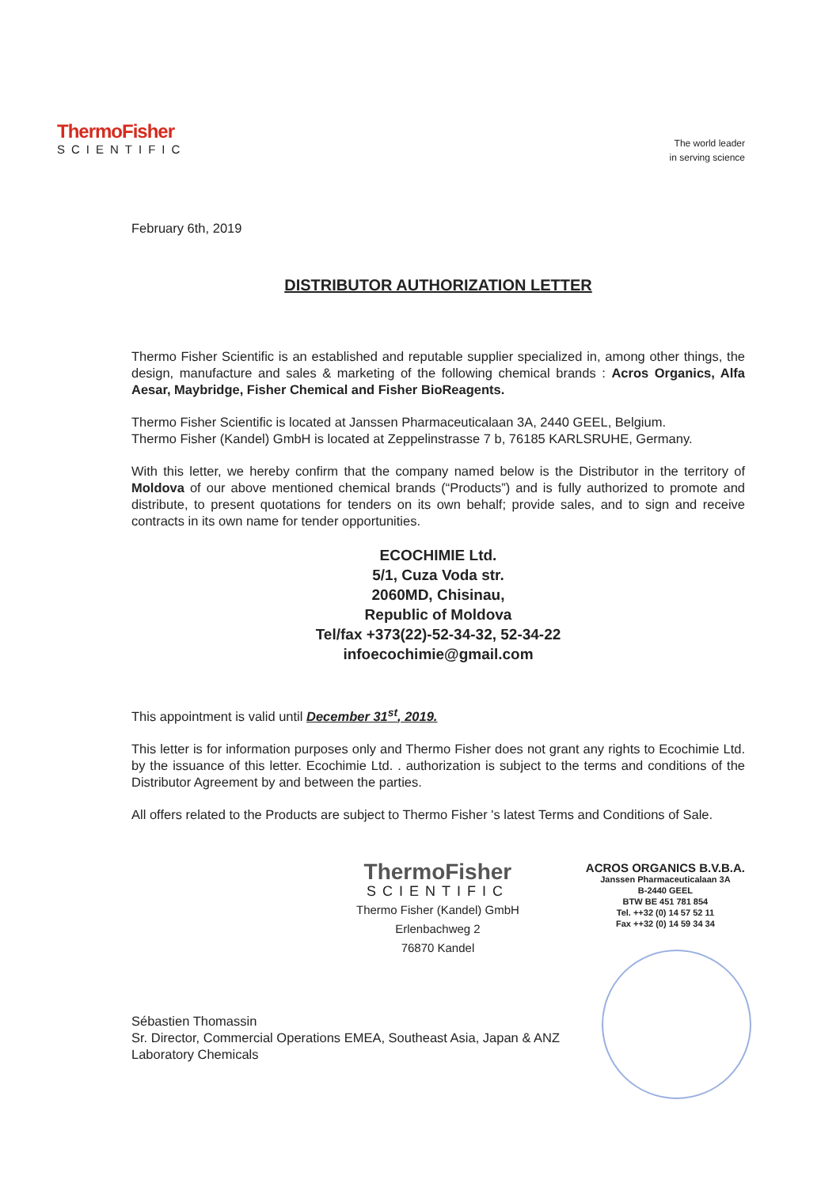ThermoFisher
SCIENTIFIC
The world leader
in serving science
February 6th, 2019
DISTRIBUTOR AUTHORIZATION LETTER
Thermo Fisher Scientific is an established and reputable supplier specialized in, among other things, the design, manufacture and sales & marketing of the following chemical brands : Acros Organics, Alfa Aesar, Maybridge, Fisher Chemical and Fisher BioReagents.
Thermo Fisher Scientific is located at Janssen Pharmaceuticalaan 3A, 2440 GEEL, Belgium.
Thermo Fisher (Kandel) GmbH is located at Zeppelinstrasse 7 b, 76185 KARLSRUHE, Germany.
With this letter, we hereby confirm that the company named below is the Distributor in the territory of Moldova of our above mentioned chemical brands (“Products”) and is fully authorized to promote and distribute, to present quotations for tenders on its own behalf; provide sales, and to sign and receive contracts in its own name for tender opportunities.
ECOCHIMIE Ltd.
5/1, Cuza Voda str.
2060MD, Chisinau,
Republic of Moldova
Tel/fax +373(22)-52-34-32, 52-34-22
infoecochimie@gmail.com
This appointment is valid until December 31<sup>st</sup>, 2019.
This letter is for information purposes only and Thermo Fisher does not grant any rights to Ecochimie Ltd. by the issuance of this letter. Ecochimie Ltd. . authorization is subject to the terms and conditions of the Distributor Agreement by and between the parties.
All offers related to the Products are subject to Thermo Fisher 's latest Terms and Conditions of Sale.
ThermoFisher
SCIENTIFIC
Thermo Fisher (Kandel) GmbH
Erlenbachweg 2
76870 Kandel
ACROS ORGANICS B.V.B.A.
Janssen Pharmaceuticalaan 3A
B-2440 GEEL
BTW BE 451 781 854
Tel. ++32 (0) 14 57 52 11
Fax ++32 (0) 14 59 34 34
Sébastien Thomassin
Sr. Director, Commercial Operations EMEA, Southeast Asia, Japan & ANZ
Laboratory Chemicals